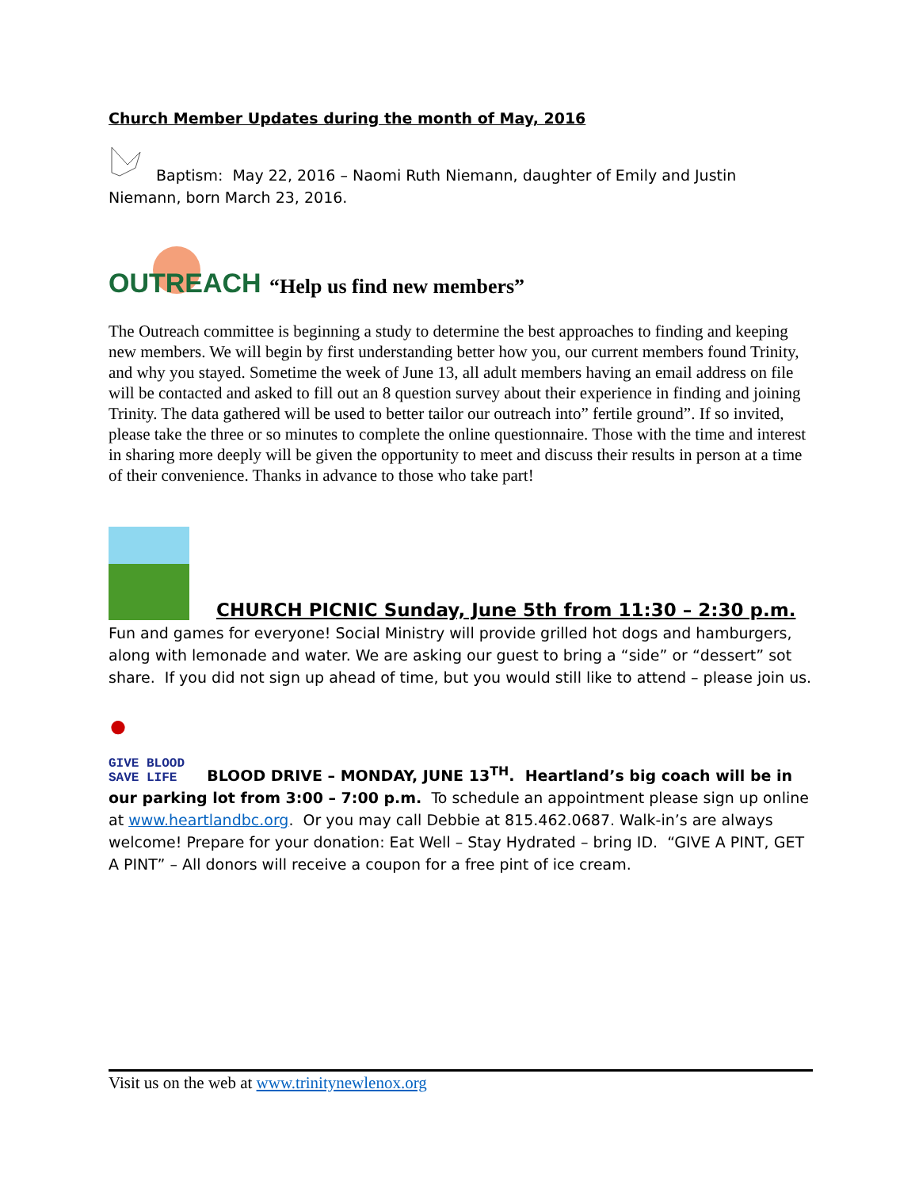Church Member Updates during the month of May, 2016
Baptism: May 22, 2016 – Naomi Ruth Niemann, daughter of Emily and Justin Niemann, born March 23, 2016.
OUTREACH
“Help us find new members”
The Outreach committee is beginning a study to determine the best approaches to finding and keeping new members. We will begin by first understanding better how you, our current members found Trinity, and why you stayed. Sometime the week of June 13, all adult members having an email address on file will be contacted and asked to fill out an 8 question survey about their experience in finding and joining Trinity. The data gathered will be used to better tailor our outreach into” fertile ground”. If so invited, please take the three or so minutes to complete the online questionnaire. Those with the time and interest in sharing more deeply will be given the opportunity to meet and discuss their results in person at a time of their convenience. Thanks in advance to those who take part!
CHURCH PICNIC Sunday, June 5th from 11:30 – 2:30 p.m.
Fun and games for everyone! Social Ministry will provide grilled hot dogs and hamburgers, along with lemonade and water. We are asking our guest to bring a “side” or “dessert” sot share. If you did not sign up ahead of time, but you would still like to attend – please join us.
● GIVE BLOOD
SAVE LIFE BLOOD DRIVE – MONDAY, JUNE 13<sup>TH</sup>. Heartland’s big coach will be in our parking lot from 3:00 – 7:00 p.m. To schedule an appointment please sign up online at www.heartlandbc.org. Or you may call Debbie at 815.462.0687. Walk-in’s are always welcome! Prepare for your donation: Eat Well – Stay Hydrated – bring ID. “GIVE A PINT, GET A PINT” – All donors will receive a coupon for a free pint of ice cream.
Visit us on the web at www.trinitynewlenox.org